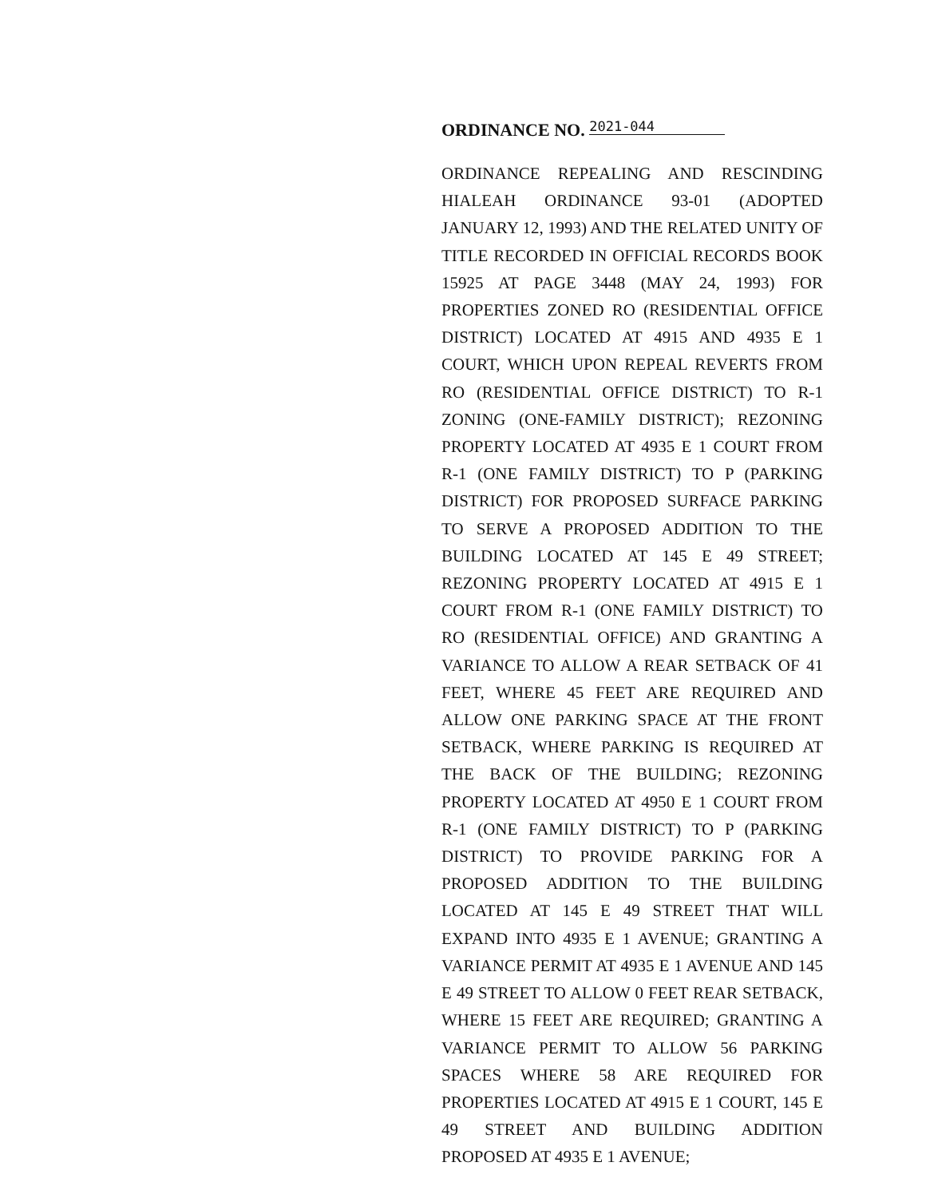ORDINANCE NO. 2021-044
ORDINANCE REPEALING AND RESCINDING HIALEAH ORDINANCE 93-01 (ADOPTED JANUARY 12, 1993) AND THE RELATED UNITY OF TITLE RECORDED IN OFFICIAL RECORDS BOOK 15925 AT PAGE 3448 (MAY 24, 1993) FOR PROPERTIES ZONED RO (RESIDENTIAL OFFICE DISTRICT) LOCATED AT 4915 AND 4935 E 1 COURT, WHICH UPON REPEAL REVERTS FROM RO (RESIDENTIAL OFFICE DISTRICT) TO R-1 ZONING (ONE-FAMILY DISTRICT); REZONING PROPERTY LOCATED AT 4935 E 1 COURT FROM R-1 (ONE FAMILY DISTRICT) TO P (PARKING DISTRICT) FOR PROPOSED SURFACE PARKING TO SERVE A PROPOSED ADDITION TO THE BUILDING LOCATED AT 145 E 49 STREET; REZONING PROPERTY LOCATED AT 4915 E 1 COURT FROM R-1 (ONE FAMILY DISTRICT) TO RO (RESIDENTIAL OFFICE) AND GRANTING A VARIANCE TO ALLOW A REAR SETBACK OF 41 FEET, WHERE 45 FEET ARE REQUIRED AND ALLOW ONE PARKING SPACE AT THE FRONT SETBACK, WHERE PARKING IS REQUIRED AT THE BACK OF THE BUILDING; REZONING PROPERTY LOCATED AT 4950 E 1 COURT FROM R-1 (ONE FAMILY DISTRICT) TO P (PARKING DISTRICT) TO PROVIDE PARKING FOR A PROPOSED ADDITION TO THE BUILDING LOCATED AT 145 E 49 STREET THAT WILL EXPAND INTO 4935 E 1 AVENUE; GRANTING A VARIANCE PERMIT AT 4935 E 1 AVENUE AND 145 E 49 STREET TO ALLOW 0 FEET REAR SETBACK, WHERE 15 FEET ARE REQUIRED; GRANTING A VARIANCE PERMIT TO ALLOW 56 PARKING SPACES WHERE 58 ARE REQUIRED FOR PROPERTIES LOCATED AT 4915 E 1 COURT, 145 E 49 STREET AND BUILDING ADDITION PROPOSED AT 4935 E 1 AVENUE;